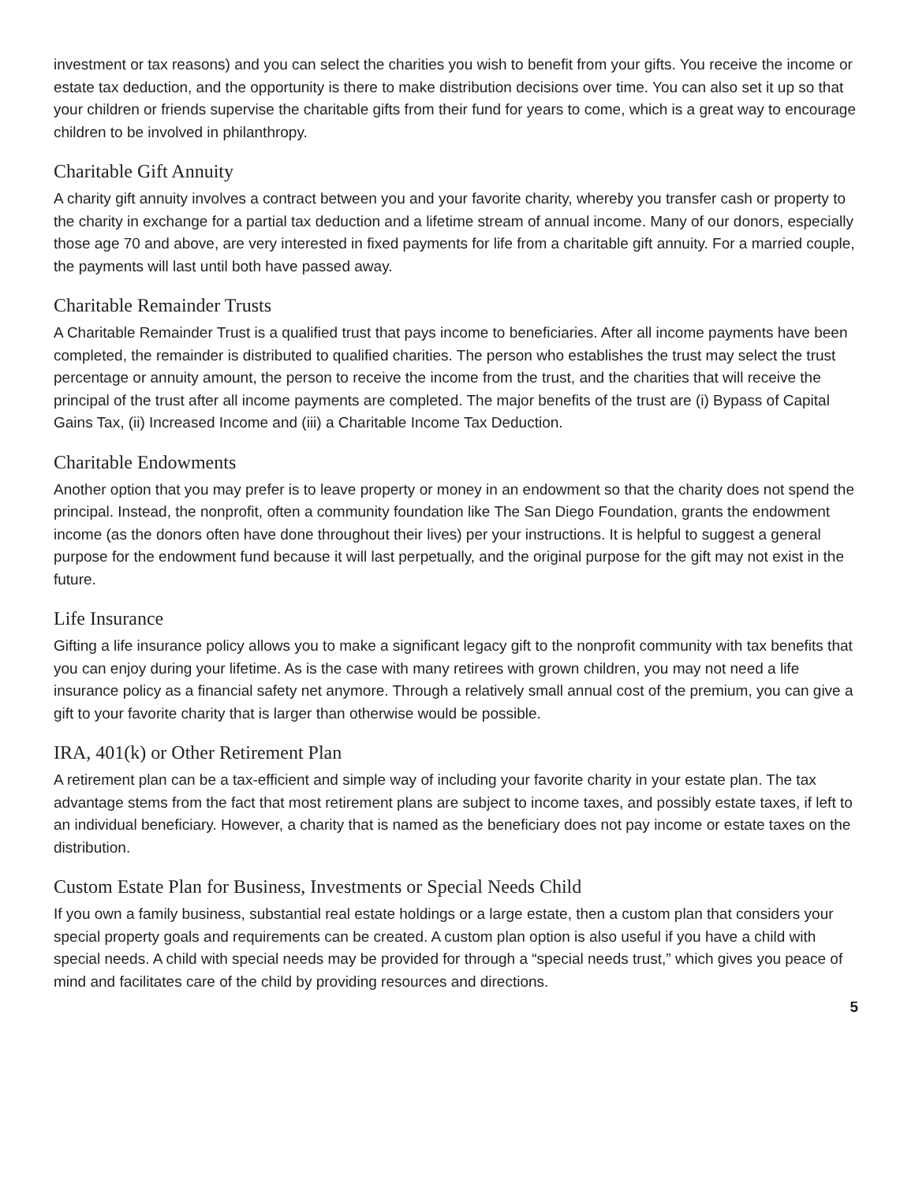investment or tax reasons) and you can select the charities you wish to benefit from your gifts. You receive the income or estate tax deduction, and the opportunity is there to make distribution decisions over time. You can also set it up so that your children or friends supervise the charitable gifts from their fund for years to come, which is a great way to encourage children to be involved in philanthropy.
Charitable Gift Annuity
A charity gift annuity involves a contract between you and your favorite charity, whereby you transfer cash or property to the charity in exchange for a partial tax deduction and a lifetime stream of annual income. Many of our donors, especially those age 70 and above, are very interested in fixed payments for life from a charitable gift annuity. For a married couple, the payments will last until both have passed away.
Charitable Remainder Trusts
A Charitable Remainder Trust is a qualified trust that pays income to beneficiaries. After all income payments have been completed, the remainder is distributed to qualified charities. The person who establishes the trust may select the trust percentage or annuity amount, the person to receive the income from the trust, and the charities that will receive the principal of the trust after all income payments are completed. The major benefits of the trust are (i) Bypass of Capital Gains Tax, (ii) Increased Income and (iii) a Charitable Income Tax Deduction.
Charitable Endowments
Another option that you may prefer is to leave property or money in an endowment so that the charity does not spend the principal. Instead, the nonprofit, often a community foundation like The San Diego Foundation, grants the endowment income (as the donors often have done throughout their lives) per your instructions. It is helpful to suggest a general purpose for the endowment fund because it will last perpetually, and the original purpose for the gift may not exist in the future.
Life Insurance
Gifting a life insurance policy allows you to make a significant legacy gift to the nonprofit community with tax benefits that you can enjoy during your lifetime. As is the case with many retirees with grown children, you may not need a life insurance policy as a financial safety net anymore. Through a relatively small annual cost of the premium, you can give a gift to your favorite charity that is larger than otherwise would be possible.
IRA, 401(k) or Other Retirement Plan
A retirement plan can be a tax-efficient and simple way of including your favorite charity in your estate plan. The tax advantage stems from the fact that most retirement plans are subject to income taxes, and possibly estate taxes, if left to an individual beneficiary. However, a charity that is named as the beneficiary does not pay income or estate taxes on the distribution.
Custom Estate Plan for Business, Investments or Special Needs Child
If you own a family business, substantial real estate holdings or a large estate, then a custom plan that considers your special property goals and requirements can be created. A custom plan option is also useful if you have a child with special needs. A child with special needs may be provided for through a “special needs trust,” which gives you peace of mind and facilitates care of the child by providing resources and directions.
5